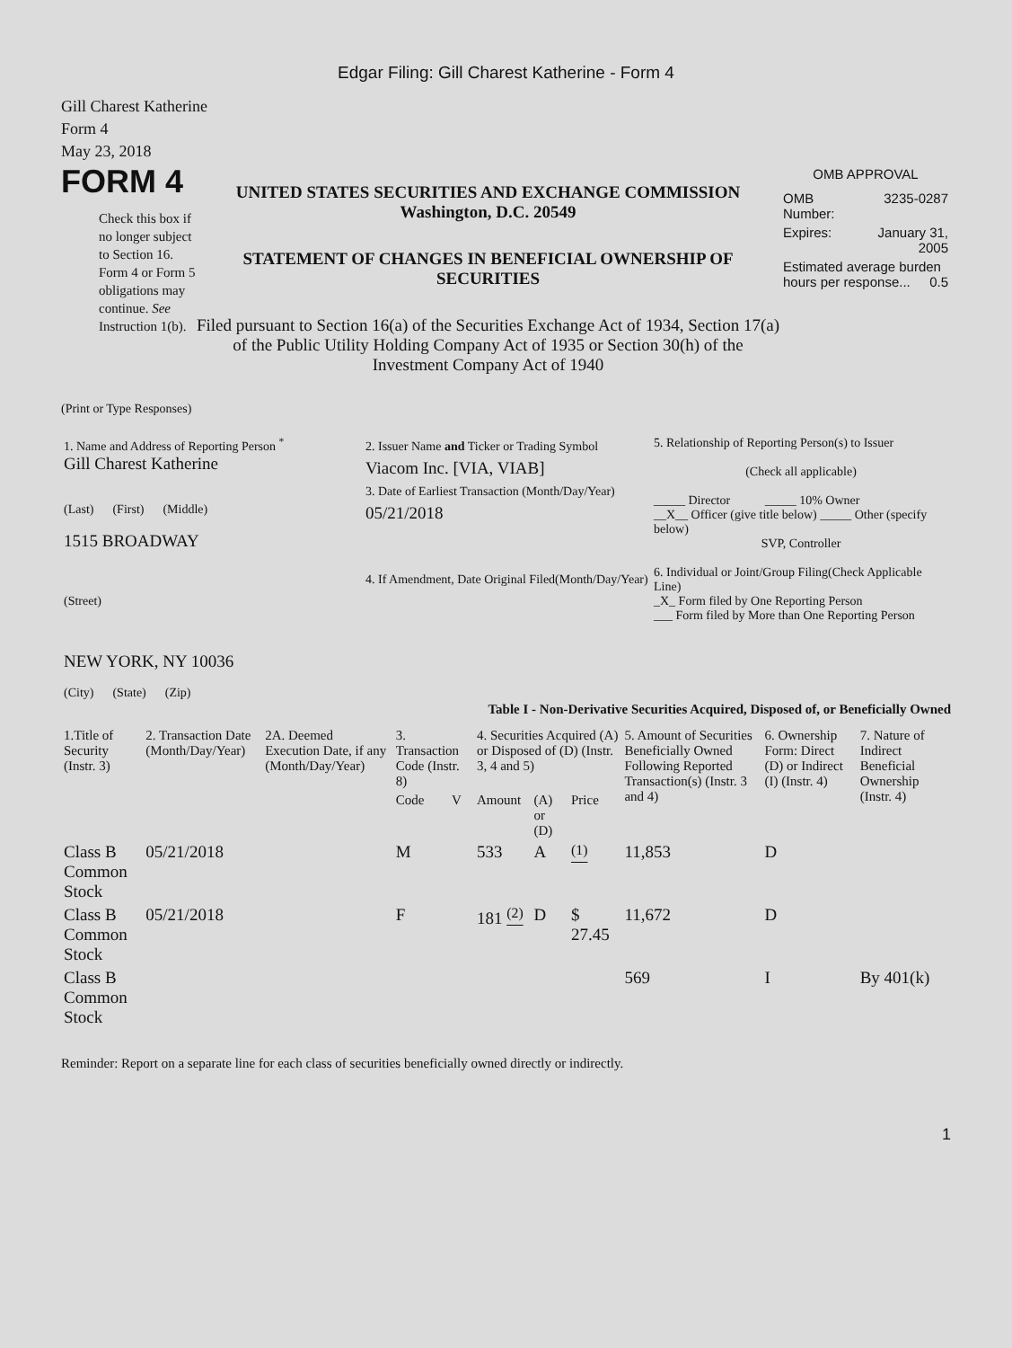Edgar Filing: Gill Charest Katherine - Form 4
Gill Charest Katherine
Form 4
May 23, 2018
FORM 4
Check this box if no longer subject to Section 16. Form 4 or Form 5 obligations may continue. See Instruction 1(b).
UNITED STATES SECURITIES AND EXCHANGE COMMISSION
Washington, D.C. 20549
STATEMENT OF CHANGES IN BENEFICIAL OWNERSHIP OF SECURITIES
Filed pursuant to Section 16(a) of the Securities Exchange Act of 1934, Section 17(a) of the Public Utility Holding Company Act of 1935 or Section 30(h) of the Investment Company Act of 1940
OMB APPROVAL
| OMB Number: | 3235-0287 |
| Expires: | January 31, 2005 |
| Estimated average burden hours per response... 0.5 | |
(Print or Type Responses)
| 1. Name and Address of Reporting Person <sup>*</sup> Gill Charest Katherine (Last) (First) (Middle) 1515 BROADWAY (Street) NEW YORK, NY 10036 (City) (State) (Zip) | 2. Issuer Name and Ticker or Trading Symbol Viacom Inc. [VIA, VIAB] 3. Date of Earliest Transaction (Month/Day/Year) 05/21/2018 4. If Amendment, Date Original Filed(Month/Day/Year) | 5. Relationship of Reporting Person(s) to Issuer (Check all applicable) _____ Director _____ 10% Owner __X__ Officer (give title below) _____ Other (specify below) SVP, Controller 6. Individual or Joint/Group Filing(Check Applicable Line) _X_ Form filed by One Reporting Person ___ Form filed by More than One Reporting Person |
Table I - Non-Derivative Securities Acquired, Disposed of, or Beneficially Owned
| 1.Title of Security (Instr. 3) | 2. Transaction Date (Month/Day/Year) | 2A. Deemed Execution Date, if any (Month/Day/Year) | 3. Transaction Code (Instr. 8) | | 4. Securities Acquired (A) or Disposed of (D) (Instr. 3, 4 and 5) | | | 5. Amount of Securities Beneficially Owned Following Reported Transaction(s) (Instr. 3 and 4) | 6. Ownership Form: Direct (D) or Indirect (I) (Instr. 4) | 7. Nature of Indirect Beneficial Ownership (Instr. 4) |
| --- | --- | --- | --- | --- | --- | --- | --- | --- | --- | --- |
| | | | Code | V | Amount | (A) or (D) | Price | | | |
| Class B Common Stock | 05/21/2018 | | M | | 533 | A | <sup>(1)</sup> | 11,853 | D | |
| Class B Common Stock | 05/21/2018 | | F | | 181 <sup>(2)</sup> | D | $ 27.45 | 11,672 | D | |
| Class B Common Stock | | | | | | | | 569 | I | By 401(k) |
Reminder: Report on a separate line for each class of securities beneficially owned directly or indirectly.
1